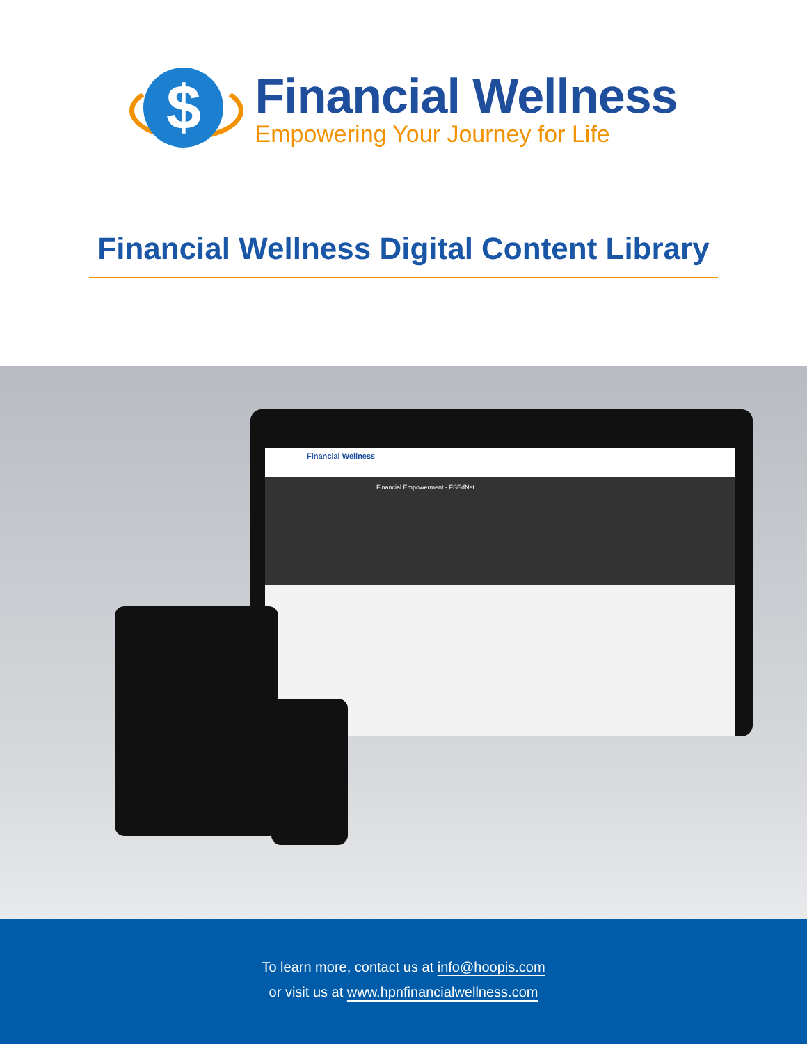$
Financial Wellness
Empowering Your Journey for Life
Financial Wellness Digital Content Library
Financial Wellness
Financial Empowerment - FSEdNet
To learn more, contact us at info@hoopis.com
or visit us at www.hpnfinancialwellness.com